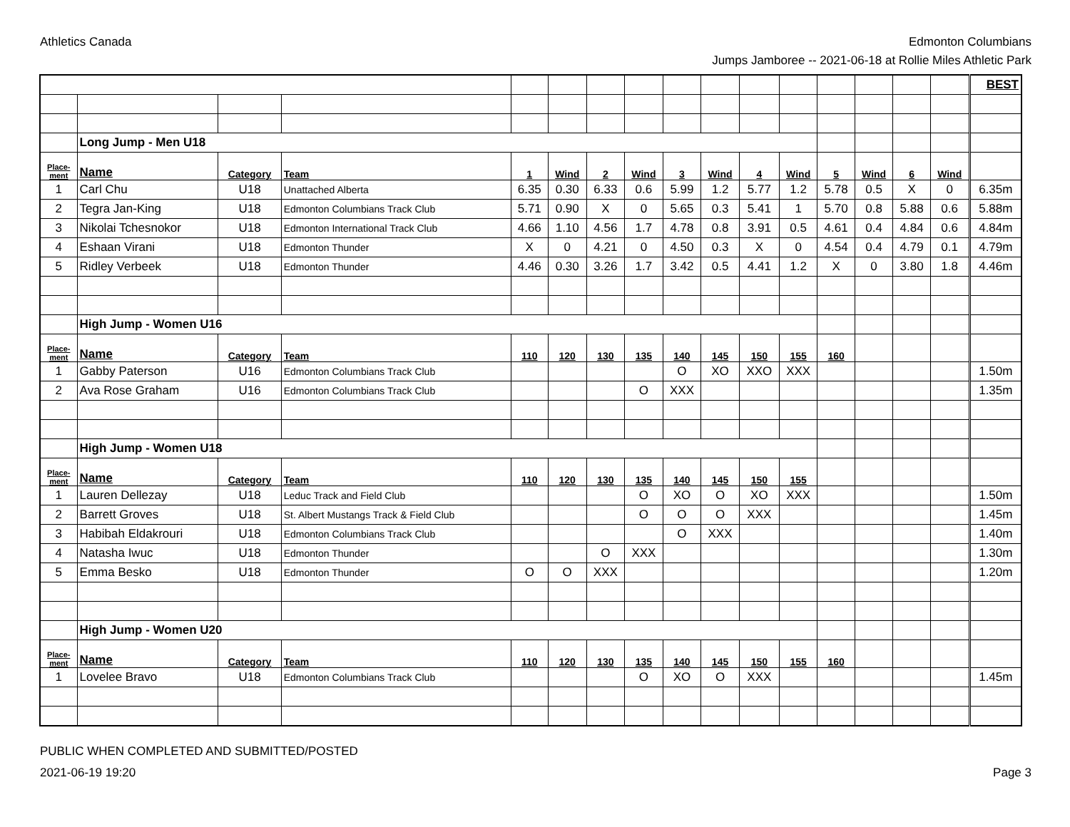Athletics Canada Edmonton Columbians
Jumps Jamboree -- 2021-06-18 at Rollie Miles Athletic Park
| | | | | | | | | | | | | | | | | BEST |
| | Long Jump - Men U18 | | | | | | | | | | | | | | | |
| Place- ment | Name | Category | Team | 1 | Wind | 2 | Wind | 3 | Wind | 4 | Wind | 5 | Wind | 6 | Wind | |
| 1 | Carl Chu | U18 | Unattached Alberta | 6.35 | 0.30 | 6.33 | 0.6 | 5.99 | 1.2 | 5.77 | 1.2 | 5.78 | 0.5 | X | 0 | 6.35m |
| 2 | Tegra Jan-King | U18 | Edmonton Columbians Track Club | 5.71 | 0.90 | X | 0 | 5.65 | 0.3 | 5.41 | 1 | 5.70 | 0.8 | 5.88 | 0.6 | 5.88m |
| 3 | Nikolai Tchesnokor | U18 | Edmonton International Track Club | 4.66 | 1.10 | 4.56 | 1.7 | 4.78 | 0.8 | 3.91 | 0.5 | 4.61 | 0.4 | 4.84 | 0.6 | 4.84m |
| 4 | Eshaan Virani | U18 | Edmonton Thunder | X | 0 | 4.21 | 0 | 4.50 | 0.3 | X | 0 | 4.54 | 0.4 | 4.79 | 0.1 | 4.79m |
| 5 | Ridley Verbeek | U18 | Edmonton Thunder | 4.46 | 0.30 | 3.26 | 1.7 | 3.42 | 0.5 | 4.41 | 1.2 | X | 0 | 3.80 | 1.8 | 4.46m |
| | High Jump - Women U16 | | | | | | | | | | | | | | | |
| Place- ment | Name | Category | Team | 110 | 120 | 130 | 135 | 140 | 145 | 150 | 155 | 160 | | | | |
| 1 | Gabby Paterson | U16 | Edmonton Columbians Track Club | | | | | O | XO | XXO | XXX | | | | | 1.50m |
| 2 | Ava Rose Graham | U16 | Edmonton Columbians Track Club | | | | O | XXX | | | | | | | | 1.35m |
| | High Jump - Women U18 | | | | | | | | | | | | | | | |
| Place- ment | Name | Category | Team | 110 | 120 | 130 | 135 | 140 | 145 | 150 | 155 | | | | | |
| 1 | Lauren Dellezay | U18 | Leduc Track and Field Club | | | | O | XO | O | XO | XXX | | | | | 1.50m |
| 2 | Barrett Groves | U18 | St. Albert Mustangs Track & Field Club | | | | O | O | O | XXX | | | | | | 1.45m |
| 3 | Habibah Eldakrouri | U18 | Edmonton Columbians Track Club | | | | | O | XXX | | | | | | | 1.40m |
| 4 | Natasha Iwuc | U18 | Edmonton Thunder | | | O | XXX | | | | | | | | | 1.30m |
| 5 | Emma Besko | U18 | Edmonton Thunder | O | O | XXX | | | | | | | | | | 1.20m |
| | High Jump - Women U20 | | | | | | | | | | | | | | | |
| Place- ment | Name | Category | Team | 110 | 120 | 130 | 135 | 140 | 145 | 150 | 155 | 160 | | | | |
| 1 | Lovelee Bravo | U18 | Edmonton Columbians Track Club | | | | O | XO | O | XXX | | | | | | 1.45m |
PUBLIC WHEN COMPLETED AND SUBMITTED/POSTED
2021-06-19 19:20
Page 3